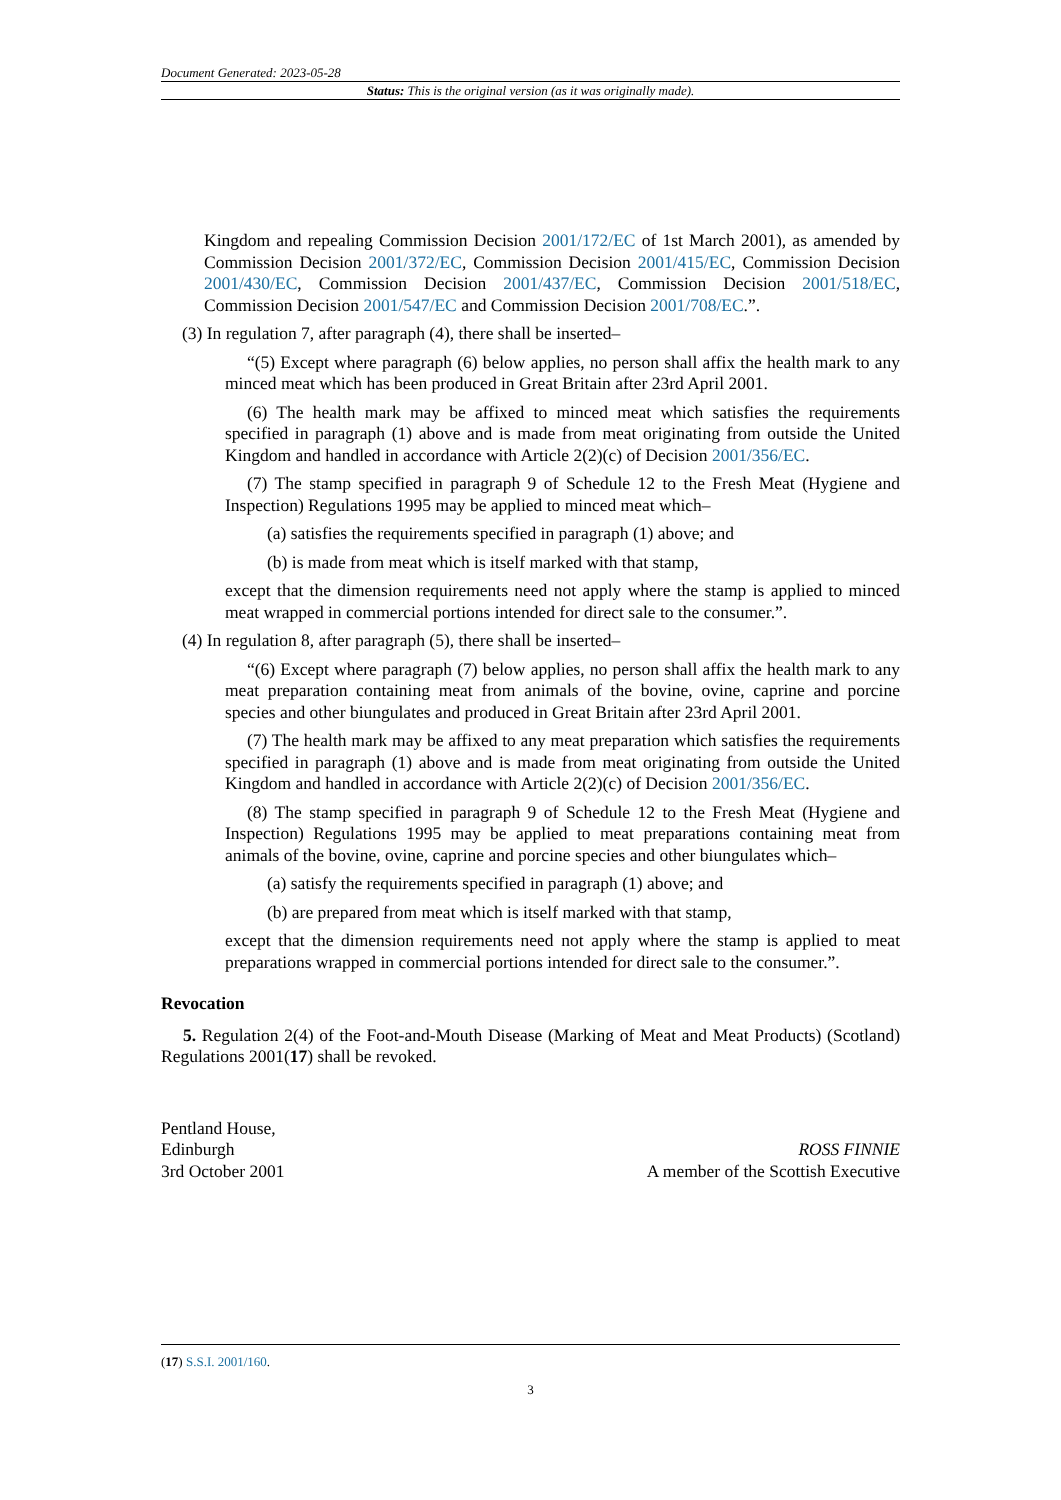Document Generated: 2023-05-28
Status: This is the original version (as it was originally made).
Kingdom and repealing Commission Decision 2001/172/EC of 1st March 2001), as amended by Commission Decision 2001/372/EC, Commission Decision 2001/415/EC, Commission Decision 2001/430/EC, Commission Decision 2001/437/EC, Commission Decision 2001/518/EC, Commission Decision 2001/547/EC and Commission Decision 2001/708/EC.”.
(3) In regulation 7, after paragraph (4), there shall be inserted–
“(5) Except where paragraph (6) below applies, no person shall affix the health mark to any minced meat which has been produced in Great Britain after 23rd April 2001.
(6) The health mark may be affixed to minced meat which satisfies the requirements specified in paragraph (1) above and is made from meat originating from outside the United Kingdom and handled in accordance with Article 2(2)(c) of Decision 2001/356/EC.
(7) The stamp specified in paragraph 9 of Schedule 12 to the Fresh Meat (Hygiene and Inspection) Regulations 1995 may be applied to minced meat which–
(a) satisfies the requirements specified in paragraph (1) above; and
(b) is made from meat which is itself marked with that stamp,
except that the dimension requirements need not apply where the stamp is applied to minced meat wrapped in commercial portions intended for direct sale to the consumer.”.
(4) In regulation 8, after paragraph (5), there shall be inserted–
“(6) Except where paragraph (7) below applies, no person shall affix the health mark to any meat preparation containing meat from animals of the bovine, ovine, caprine and porcine species and other biungulates and produced in Great Britain after 23rd April 2001.
(7) The health mark may be affixed to any meat preparation which satisfies the requirements specified in paragraph (1) above and is made from meat originating from outside the United Kingdom and handled in accordance with Article 2(2)(c) of Decision 2001/356/EC.
(8) The stamp specified in paragraph 9 of Schedule 12 to the Fresh Meat (Hygiene and Inspection) Regulations 1995 may be applied to meat preparations containing meat from animals of the bovine, ovine, caprine and porcine species and other biungulates which–
(a) satisfy the requirements specified in paragraph (1) above; and
(b) are prepared from meat which is itself marked with that stamp,
except that the dimension requirements need not apply where the stamp is applied to meat preparations wrapped in commercial portions intended for direct sale to the consumer.”.
Revocation
5. Regulation 2(4) of the Foot-and-Mouth Disease (Marking of Meat and Meat Products) (Scotland) Regulations 2001(17) shall be revoked.
Pentland House,
Edinburgh
3rd October 2001
ROSS FINNIE
A member of the Scottish Executive
(17) S.S.I. 2001/160.
3